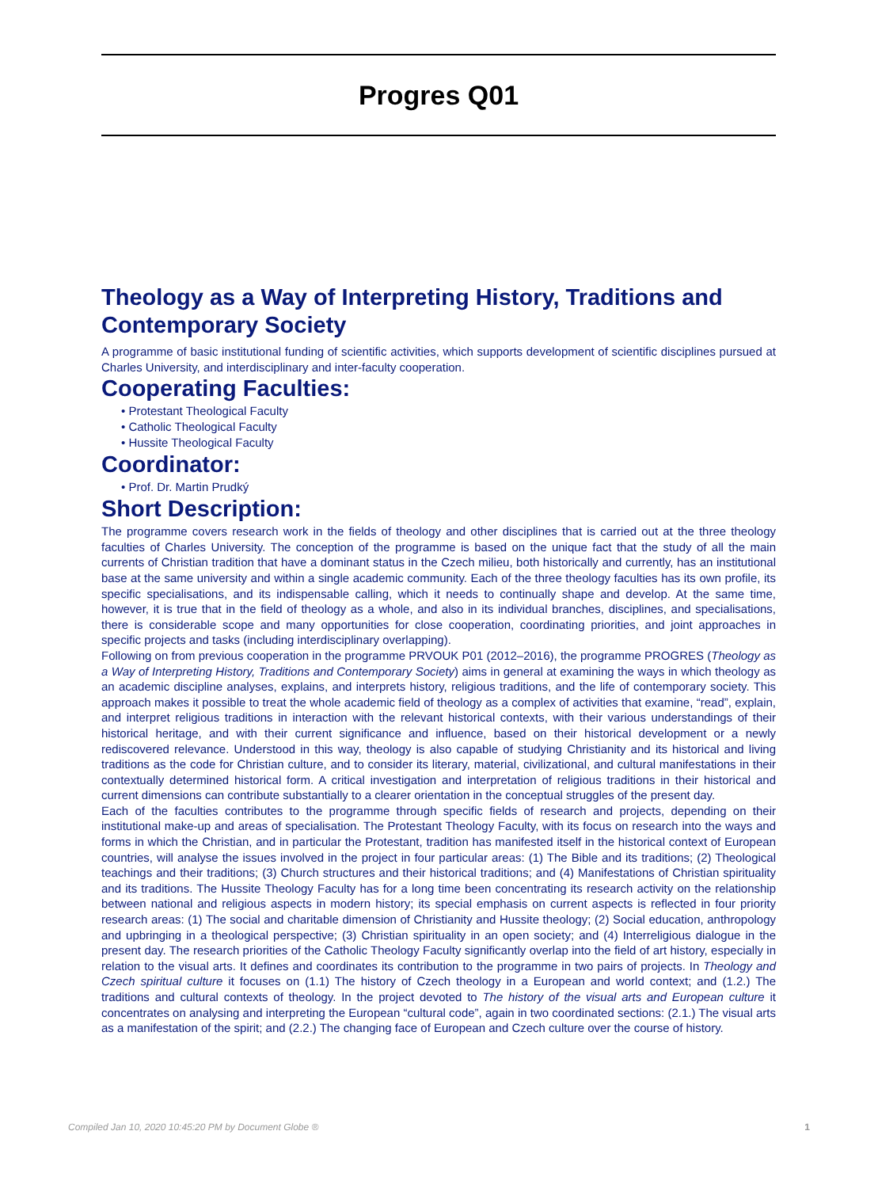Progres Q01
Theology as a Way of Interpreting History, Traditions and Contemporary Society
A programme of basic institutional funding of scientific activities, which supports development of scientific disciplines pursued at Charles University, and interdisciplinary and inter-faculty cooperation.
Cooperating Faculties:
• Protestant Theological Faculty
• Catholic Theological Faculty
• Hussite Theological Faculty
Coordinator:
• Prof. Dr. Martin Prudký
Short Description:
The programme covers research work in the fields of theology and other disciplines that is carried out at the three theology faculties of Charles University. The conception of the programme is based on the unique fact that the study of all the main currents of Christian tradition that have a dominant status in the Czech milieu, both historically and currently, has an institutional base at the same university and within a single academic community. Each of the three theology faculties has its own profile, its specific specialisations, and its indispensable calling, which it needs to continually shape and develop. At the same time, however, it is true that in the field of theology as a whole, and also in its individual branches, disciplines, and specialisations, there is considerable scope and many opportunities for close cooperation, coordinating priorities, and joint approaches in specific projects and tasks (including interdisciplinary overlapping).
Following on from previous cooperation in the programme PRVOUK P01 (2012–2016), the programme PROGRES (Theology as a Way of Interpreting History, Traditions and Contemporary Society) aims in general at examining the ways in which theology as an academic discipline analyses, explains, and interprets history, religious traditions, and the life of contemporary society. This approach makes it possible to treat the whole academic field of theology as a complex of activities that examine, “read”, explain, and interpret religious traditions in interaction with the relevant historical contexts, with their various understandings of their historical heritage, and with their current significance and influence, based on their historical development or a newly rediscovered relevance. Understood in this way, theology is also capable of studying Christianity and its historical and living traditions as the code for Christian culture, and to consider its literary, material, civilizational, and cultural manifestations in their contextually determined historical form. A critical investigation and interpretation of religious traditions in their historical and current dimensions can contribute substantially to a clearer orientation in the conceptual struggles of the present day.
Each of the faculties contributes to the programme through specific fields of research and projects, depending on their institutional make-up and areas of specialisation. The Protestant Theology Faculty, with its focus on research into the ways and forms in which the Christian, and in particular the Protestant, tradition has manifested itself in the historical context of European countries, will analyse the issues involved in the project in four particular areas: (1) The Bible and its traditions; (2) Theological teachings and their traditions; (3) Church structures and their historical traditions; and (4) Manifestations of Christian spirituality and its traditions. The Hussite Theology Faculty has for a long time been concentrating its research activity on the relationship between national and religious aspects in modern history; its special emphasis on current aspects is reflected in four priority research areas: (1) The social and charitable dimension of Christianity and Hussite theology; (2) Social education, anthropology and upbringing in a theological perspective; (3) Christian spirituality in an open society; and (4) Interreligious dialogue in the present day. The research priorities of the Catholic Theology Faculty significantly overlap into the field of art history, especially in relation to the visual arts. It defines and coordinates its contribution to the programme in two pairs of projects. In Theology and Czech spiritual culture it focuses on (1.1) The history of Czech theology in a European and world context; and (1.2.) The traditions and cultural contexts of theology. In the project devoted to The history of the visual arts and European culture it concentrates on analysing and interpreting the European “cultural code”, again in two coordinated sections: (2.1.) The visual arts as a manifestation of the spirit; and (2.2.) The changing face of European and Czech culture over the course of history.
Compiled Jan 10, 2020 10:45:20 PM by Document Globe ® 1